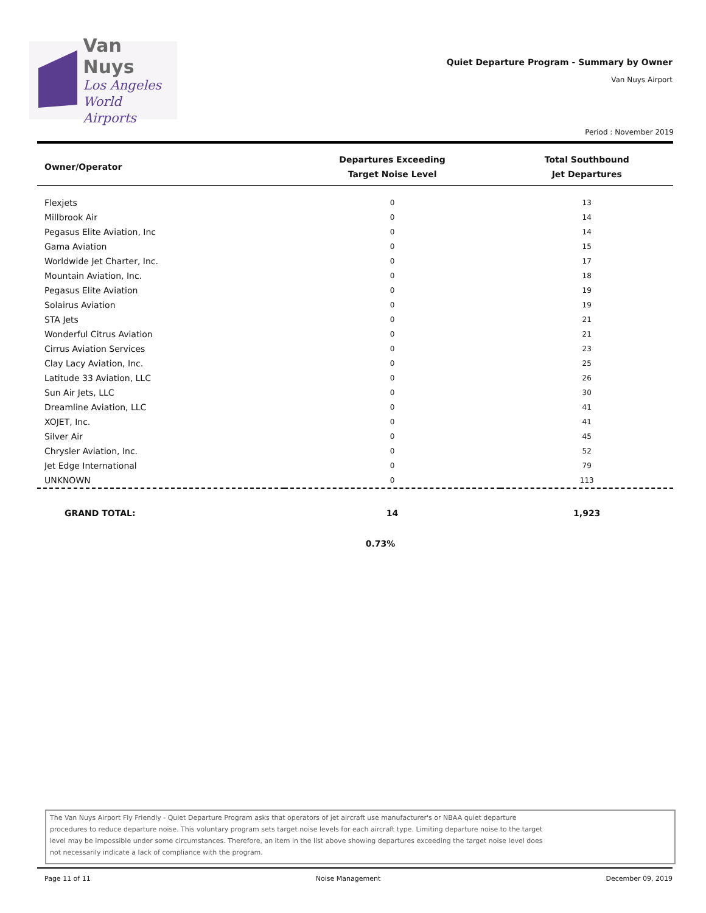Van Nuys
Los Angeles
World Airports
Quiet Departure Program - Summary by Owner
Van Nuys Airport
Period : November 2019
| Owner/Operator | Departures Exceeding Target Noise Level | Total Southbound Jet Departures |
| --- | --- | --- |
| Flexjets | 0 | 13 |
| Millbrook Air | 0 | 14 |
| Pegasus Elite Aviation, Inc | 0 | 14 |
| Gama Aviation | 0 | 15 |
| Worldwide Jet Charter, Inc. | 0 | 17 |
| Mountain Aviation, Inc. | 0 | 18 |
| Pegasus Elite Aviation | 0 | 19 |
| Solairus Aviation | 0 | 19 |
| STA Jets | 0 | 21 |
| Wonderful Citrus Aviation | 0 | 21 |
| Cirrus Aviation Services | 0 | 23 |
| Clay Lacy Aviation, Inc. | 0 | 25 |
| Latitude 33 Aviation, LLC | 0 | 26 |
| Sun Air Jets, LLC | 0 | 30 |
| Dreamline Aviation, LLC | 0 | 41 |
| XOJET, Inc. | 0 | 41 |
| Silver Air | 0 | 45 |
| Chrysler Aviation, Inc. | 0 | 52 |
| Jet Edge International | 0 | 79 |
| UNKNOWN | 0 | 113 |
| GRAND TOTAL: | 14 | 1,923 |
0.73%
The Van Nuys Airport Fly Friendly - Quiet Departure Program asks that operators of jet aircraft use manufacturer's or NBAA quiet departure
procedures to reduce departure noise. This voluntary program sets target noise levels for each aircraft type. Limiting departure noise to the target
level may be impossible under some circumstances. Therefore, an item in the list above showing departures exceeding the target noise level does
not necessarily indicate a lack of compliance with the program.
Page 11 of 11 Noise Management December 09, 2019